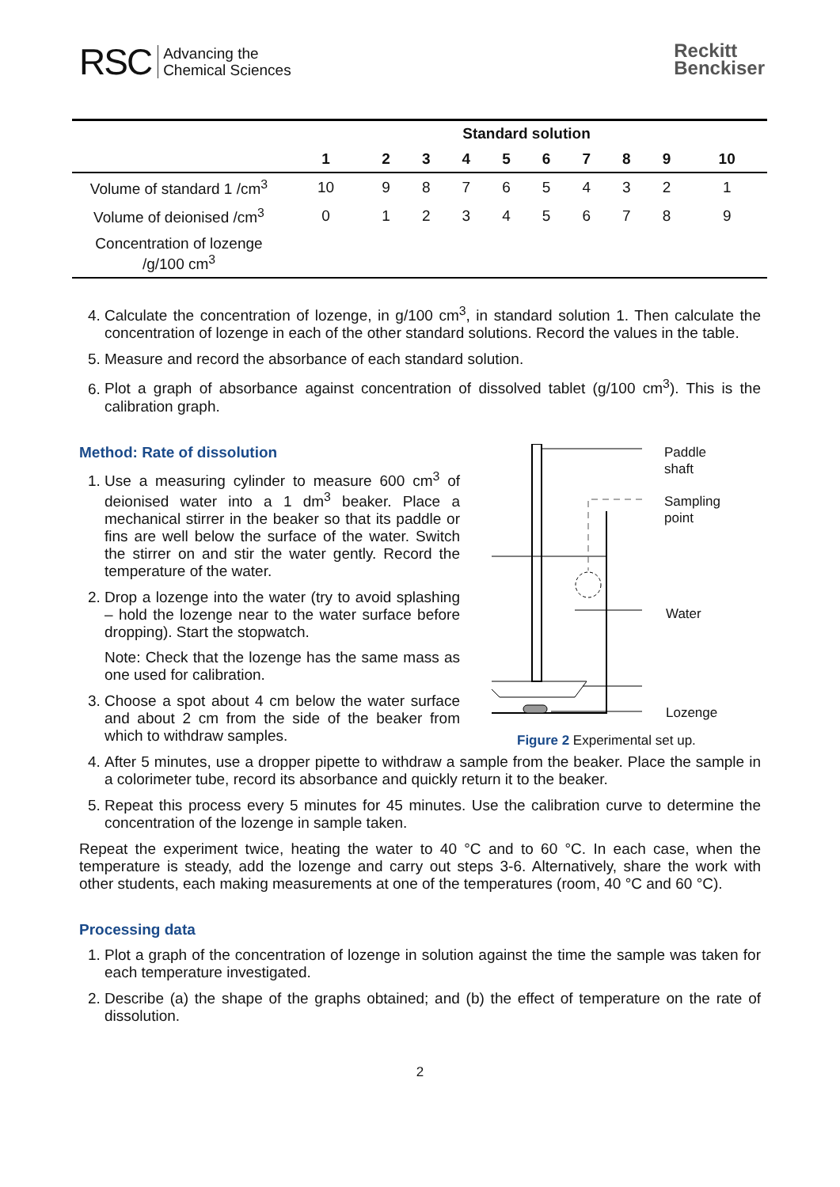RSC Advancing the
Chemical Sciences
Reckitt
Benckiser
| | Standard solution | | | | | | | | | |
| --- | --- | --- | --- | --- | --- | --- | --- | --- | --- | --- |
| | 1 | 2 | 3 | 4 | 5 | 6 | 7 | 8 | 9 | 10 |
| Volume of standard 1 /cm<sup>3</sup> | 10 | 9 | 8 | 7 | 6 | 5 | 4 | 3 | 2 | 1 |
| Volume of deionised /cm<sup>3</sup> | 0 | 1 | 2 | 3 | 4 | 5 | 6 | 7 | 8 | 9 |
| Concentration of lozenge /g/100 cm<sup>3</sup> | | | | | | | | | | |
4. Calculate the concentration of lozenge, in g/100 cm<sup>3</sup>, in standard solution 1. Then calculate the concentration of lozenge in each of the other standard solutions. Record the values in the table.
5. Measure and record the absorbance of each standard solution.
6. Plot a graph of absorbance against concentration of dissolved tablet (g/100 cm<sup>3</sup>). This is the calibration graph.
Method: Rate of dissolution
1. Use a measuring cylinder to measure 600 cm<sup>3</sup> of deionised water into a 1 dm<sup>3</sup> beaker. Place a mechanical stirrer in the beaker so that its paddle or fins are well below the surface of the water. Switch the stirrer on and stir the water gently. Record the temperature of the water.
2. Drop a lozenge into the water (try to avoid splashing – hold the lozenge near to the water surface before dropping). Start the stopwatch.
Note: Check that the lozenge has the same mass as one used for calibration.
3. Choose a spot about 4 cm below the water surface and about 2 cm from the side of the beaker from which to withdraw samples.
Paddle
shaft
Sampling
point
Water
Lozenge
Figure 2 Experimental set up.
4. After 5 minutes, use a dropper pipette to withdraw a sample from the beaker. Place the sample in a colorimeter tube, record its absorbance and quickly return it to the beaker.
5. Repeat this process every 5 minutes for 45 minutes. Use the calibration curve to determine the concentration of the lozenge in sample taken.
Repeat the experiment twice, heating the water to 40 °C and to 60 °C. In each case, when the temperature is steady, add the lozenge and carry out steps 3-6. Alternatively, share the work with other students, each making measurements at one of the temperatures (room, 40 °C and 60 °C).
Processing data
1. Plot a graph of the concentration of lozenge in solution against the time the sample was taken for each temperature investigated.
2. Describe (a) the shape of the graphs obtained; and (b) the effect of temperature on the rate of dissolution.
2